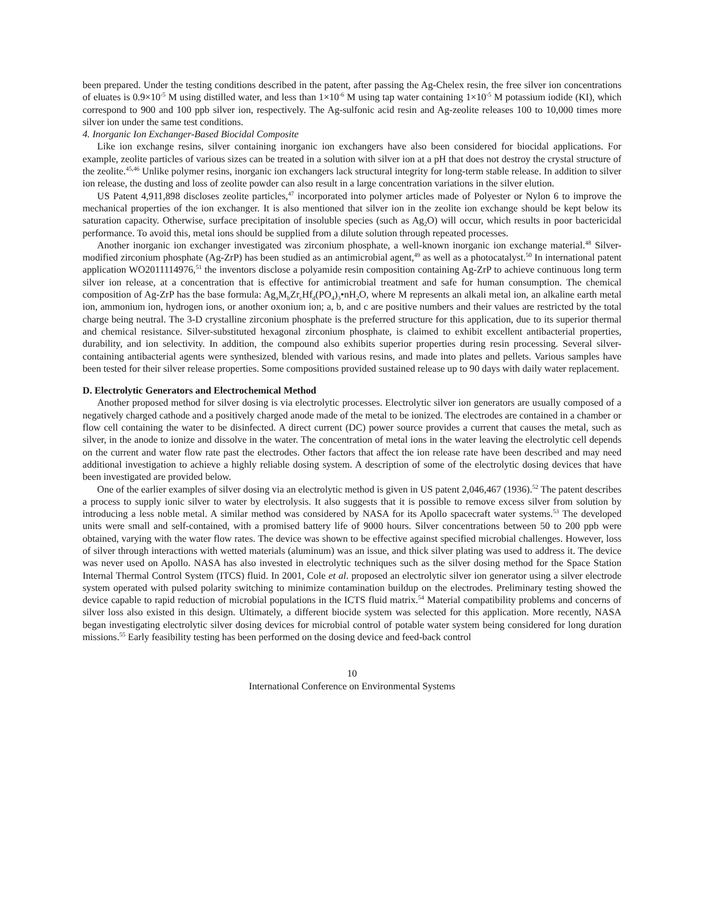been prepared. Under the testing conditions described in the patent, after passing the Ag-Chelex resin, the free silver ion concentrations of eluates is 0.9×10<sup>-5</sup> M using distilled water, and less than 1×10<sup>-6</sup> M using tap water containing 1×10<sup>-5</sup> M potassium iodide (KI), which correspond to 900 and 100 ppb silver ion, respectively. The Ag-sulfonic acid resin and Ag-zeolite releases 100 to 10,000 times more silver ion under the same test conditions.
4. Inorganic Ion Exchanger-Based Biocidal Composite
Like ion exchange resins, silver containing inorganic ion exchangers have also been considered for biocidal applications. For example, zeolite particles of various sizes can be treated in a solution with silver ion at a pH that does not destroy the crystal structure of the zeolite.<sup>45,46</sup> Unlike polymer resins, inorganic ion exchangers lack structural integrity for long-term stable release. In addition to silver ion release, the dusting and loss of zeolite powder can also result in a large concentration variations in the silver elution.
US Patent 4,911,898 discloses zeolite particles,<sup>47</sup> incorporated into polymer articles made of Polyester or Nylon 6 to improve the mechanical properties of the ion exchanger. It is also mentioned that silver ion in the zeolite ion exchange should be kept below its saturation capacity. Otherwise, surface precipitation of insoluble species (such as Ag<sub>2</sub>O) will occur, which results in poor bactericidal performance. To avoid this, metal ions should be supplied from a dilute solution through repeated processes.
Another inorganic ion exchanger investigated was zirconium phosphate, a well-known inorganic ion exchange material.<sup>48</sup> Silver-modified zirconium phosphate (Ag-ZrP) has been studied as an antimicrobial agent,<sup>49</sup> as well as a photocatalyst.<sup>50</sup> In international patent application WO2011114976,<sup>51</sup> the inventors disclose a polyamide resin composition containing Ag-ZrP to achieve continuous long term silver ion release, at a concentration that is effective for antimicrobial treatment and safe for human consumption. The chemical composition of Ag-ZrP has the base formula: Ag<sub>a</sub>M<sub>b</sub>Zr<sub>c</sub>Hf<sub>d</sub>(PO<sub>4</sub>)<sub>3</sub>•nH<sub>2</sub>O, where M represents an alkali metal ion, an alkaline earth metal ion, ammonium ion, hydrogen ions, or another oxonium ion; a, b, and c are positive numbers and their values are restricted by the total charge being neutral. The 3-D crystalline zirconium phosphate is the preferred structure for this application, due to its superior thermal and chemical resistance. Silver-substituted hexagonal zirconium phosphate, is claimed to exhibit excellent antibacterial properties, durability, and ion selectivity. In addition, the compound also exhibits superior properties during resin processing. Several silver-containing antibacterial agents were synthesized, blended with various resins, and made into plates and pellets. Various samples have been tested for their silver release properties. Some compositions provided sustained release up to 90 days with daily water replacement.
D. Electrolytic Generators and Electrochemical Method
Another proposed method for silver dosing is via electrolytic processes. Electrolytic silver ion generators are usually composed of a negatively charged cathode and a positively charged anode made of the metal to be ionized. The electrodes are contained in a chamber or flow cell containing the water to be disinfected. A direct current (DC) power source provides a current that causes the metal, such as silver, in the anode to ionize and dissolve in the water. The concentration of metal ions in the water leaving the electrolytic cell depends on the current and water flow rate past the electrodes. Other factors that affect the ion release rate have been described and may need additional investigation to achieve a highly reliable dosing system. A description of some of the electrolytic dosing devices that have been investigated are provided below.
One of the earlier examples of silver dosing via an electrolytic method is given in US patent 2,046,467 (1936).<sup>52</sup> The patent describes a process to supply ionic silver to water by electrolysis. It also suggests that it is possible to remove excess silver from solution by introducing a less noble metal. A similar method was considered by NASA for its Apollo spacecraft water systems.<sup>53</sup> The developed units were small and self-contained, with a promised battery life of 9000 hours. Silver concentrations between 50 to 200 ppb were obtained, varying with the water flow rates. The device was shown to be effective against specified microbial challenges. However, loss of silver through interactions with wetted materials (aluminum) was an issue, and thick silver plating was used to address it. The device was never used on Apollo. NASA has also invested in electrolytic techniques such as the silver dosing method for the Space Station Internal Thermal Control System (ITCS) fluid. In 2001, Cole et al. proposed an electrolytic silver ion generator using a silver electrode system operated with pulsed polarity switching to minimize contamination buildup on the electrodes. Preliminary testing showed the device capable to rapid reduction of microbial populations in the ICTS fluid matrix.<sup>54</sup> Material compatibility problems and concerns of silver loss also existed in this design. Ultimately, a different biocide system was selected for this application. More recently, NASA began investigating electrolytic silver dosing devices for microbial control of potable water system being considered for long duration missions.<sup>55</sup> Early feasibility testing has been performed on the dosing device and feed-back control
10
International Conference on Environmental Systems